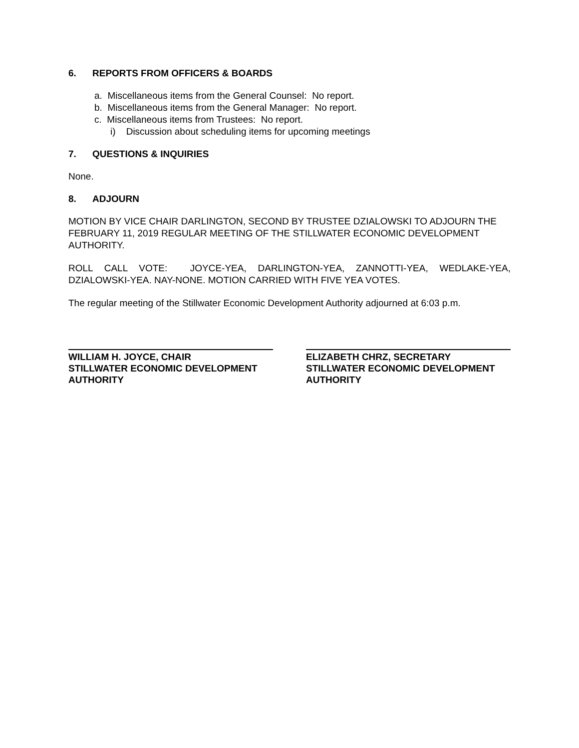6. REPORTS FROM OFFICERS & BOARDS
a. Miscellaneous items from the General Counsel: No report.
b. Miscellaneous items from the General Manager: No report.
c. Miscellaneous items from Trustees: No report.
i) Discussion about scheduling items for upcoming meetings
7. QUESTIONS & INQUIRIES
None.
8. ADJOURN
MOTION BY VICE CHAIR DARLINGTON, SECOND BY TRUSTEE DZIALOWSKI TO ADJOURN THE FEBRUARY 11, 2019 REGULAR MEETING OF THE STILLWATER ECONOMIC DEVELOPMENT AUTHORITY.
ROLL CALL VOTE: JOYCE-YEA, DARLINGTON-YEA, ZANNOTTI-YEA, WEDLAKE-YEA, DZIALOWSKI-YEA. NAY-NONE. MOTION CARRIED WITH FIVE YEA VOTES.
The regular meeting of the Stillwater Economic Development Authority adjourned at 6:03 p.m.
WILLIAM H. JOYCE, CHAIR
STILLWATER ECONOMIC DEVELOPMENT AUTHORITY
ELIZABETH CHRZ, SECRETARY
STILLWATER ECONOMIC DEVELOPMENT AUTHORITY